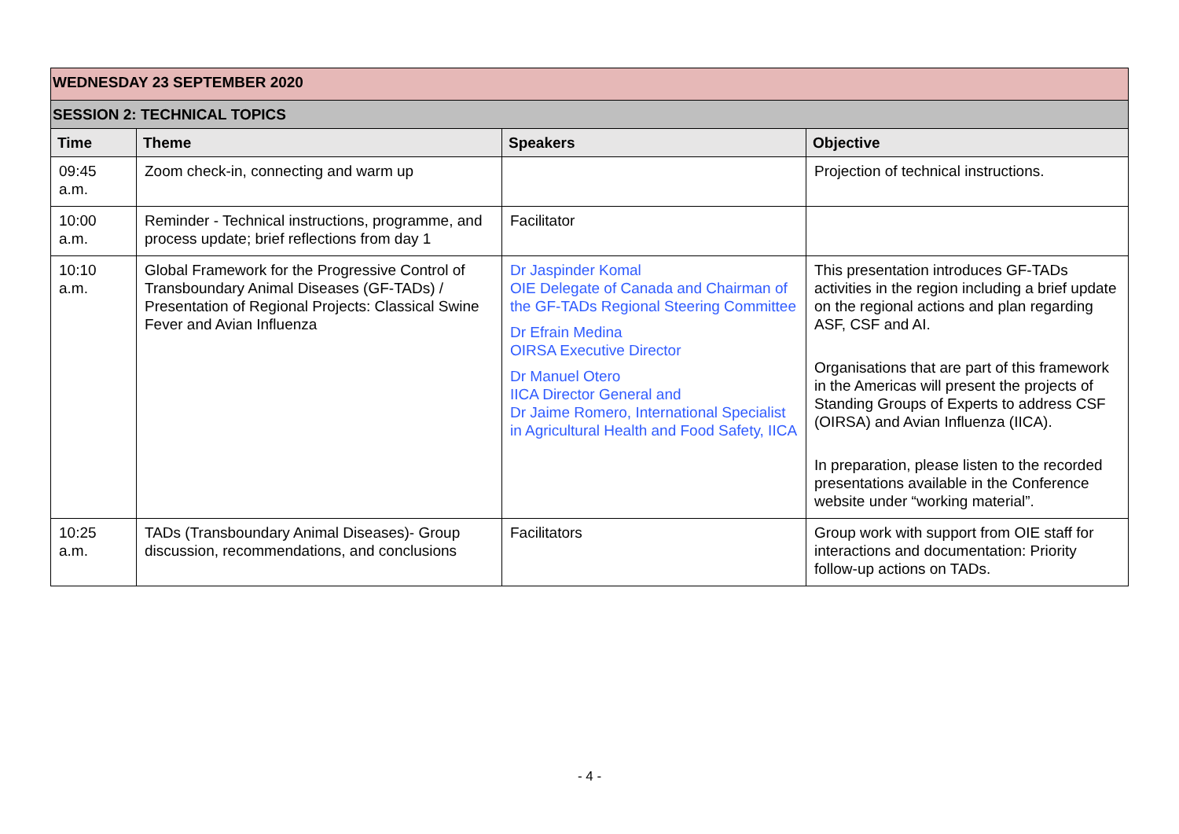| WEDNESDAY 23 SEPTEMBER 2020 | | | |
| SESSION 2: TECHNICAL TOPICS | | | |
| Time | Theme | Speakers | Objective |
| 09:45 a.m. | Zoom check-in, connecting and warm up | | Projection of technical instructions. |
| 10:00 a.m. | Reminder - Technical instructions, programme, and process update; brief reflections from day 1 | Facilitator | |
| 10:10 a.m. | Global Framework for the Progressive Control of Transboundary Animal Diseases (GF-TADs) / Presentation of Regional Projects: Classical Swine Fever and Avian Influenza | Dr Jaspinder Komal OIE Delegate of Canada and Chairman of the GF-TADs Regional Steering Committee Dr Efrain Medina OIRSA Executive Director Dr Manuel Otero IICA Director General and Dr Jaime Romero, International Specialist in Agricultural Health and Food Safety, IICA | This presentation introduces GF-TADs activities in the region including a brief update on the regional actions and plan regarding ASF, CSF and AI. Organisations that are part of this framework in the Americas will present the projects of Standing Groups of Experts to address CSF (OIRSA) and Avian Influenza (IICA). In preparation, please listen to the recorded presentations available in the Conference website under “working material”. |
| 10:25 a.m. | TADs (Transboundary Animal Diseases)- Group discussion, recommendations, and conclusions | Facilitators | Group work with support from OIE staff for interactions and documentation: Priority follow-up actions on TADs. |
- 4 -